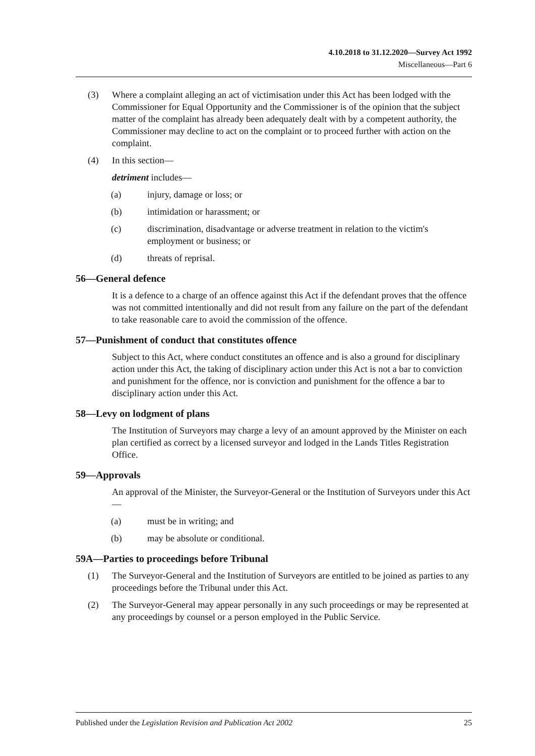4.10.2018 to 31.12.2020—Survey Act 1992
Miscellaneous—Part 6
(3) Where a complaint alleging an act of victimisation under this Act has been lodged with the Commissioner for Equal Opportunity and the Commissioner is of the opinion that the subject matter of the complaint has already been adequately dealt with by a competent authority, the Commissioner may decline to act on the complaint or to proceed further with action on the complaint.
(4) In this section—
detriment includes—
(a) injury, damage or loss; or
(b) intimidation or harassment; or
(c) discrimination, disadvantage or adverse treatment in relation to the victim's employment or business; or
(d) threats of reprisal.
56—General defence
It is a defence to a charge of an offence against this Act if the defendant proves that the offence was not committed intentionally and did not result from any failure on the part of the defendant to take reasonable care to avoid the commission of the offence.
57—Punishment of conduct that constitutes offence
Subject to this Act, where conduct constitutes an offence and is also a ground for disciplinary action under this Act, the taking of disciplinary action under this Act is not a bar to conviction and punishment for the offence, nor is conviction and punishment for the offence a bar to disciplinary action under this Act.
58—Levy on lodgment of plans
The Institution of Surveyors may charge a levy of an amount approved by the Minister on each plan certified as correct by a licensed surveyor and lodged in the Lands Titles Registration Office.
59—Approvals
An approval of the Minister, the Surveyor-General or the Institution of Surveyors under this Act—
(a) must be in writing; and
(b) may be absolute or conditional.
59A—Parties to proceedings before Tribunal
(1) The Surveyor-General and the Institution of Surveyors are entitled to be joined as parties to any proceedings before the Tribunal under this Act.
(2) The Surveyor-General may appear personally in any such proceedings or may be represented at any proceedings by counsel or a person employed in the Public Service.
Published under the Legislation Revision and Publication Act 2002 25